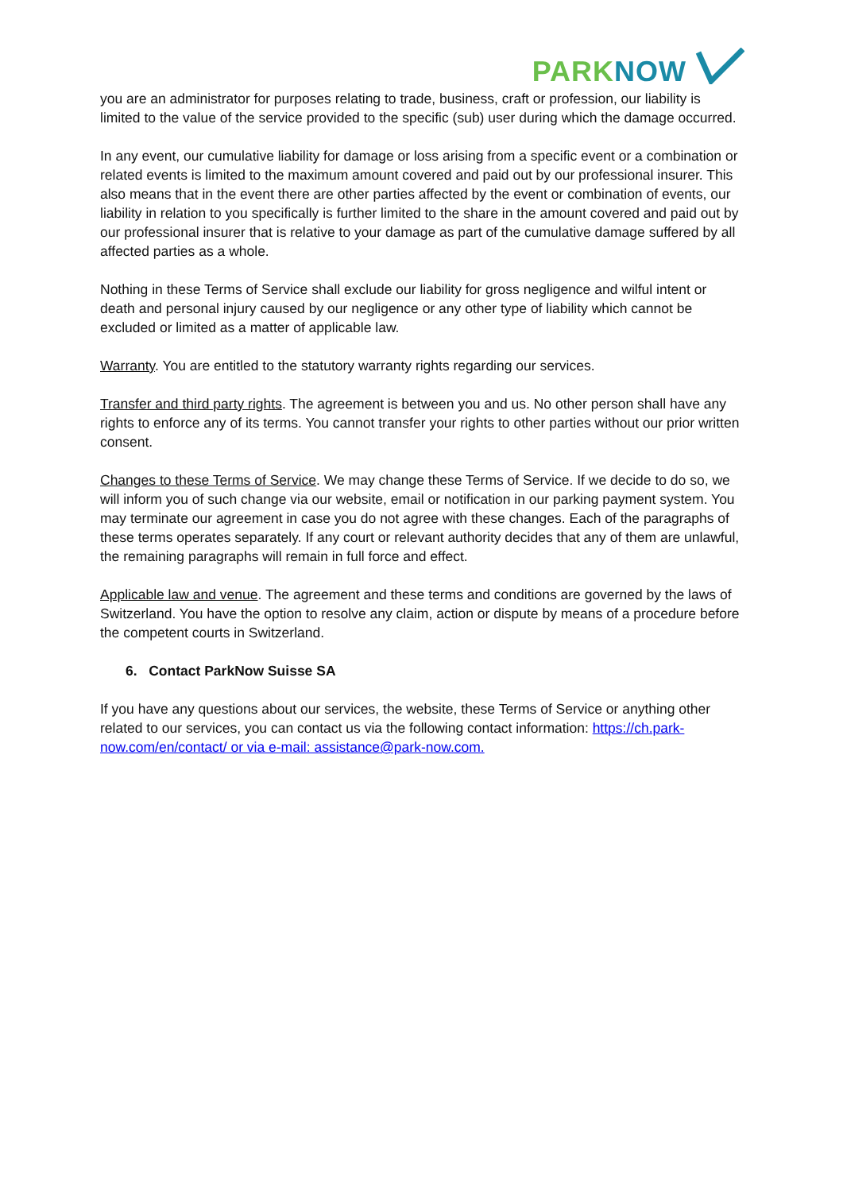PARK NOW
you are an administrator for purposes relating to trade, business, craft or profession, our liability is limited to the value of the service provided to the specific (sub) user during which the damage occurred.
In any event, our cumulative liability for damage or loss arising from a specific event or a combination or related events is limited to the maximum amount covered and paid out by our professional insurer. This also means that in the event there are other parties affected by the event or combination of events, our liability in relation to you specifically is further limited to the share in the amount covered and paid out by our professional insurer that is relative to your damage as part of the cumulative damage suffered by all affected parties as a whole.
Nothing in these Terms of Service shall exclude our liability for gross negligence and wilful intent or death and personal injury caused by our negligence or any other type of liability which cannot be excluded or limited as a matter of applicable law.
Warranty. You are entitled to the statutory warranty rights regarding our services.
Transfer and third party rights. The agreement is between you and us. No other person shall have any rights to enforce any of its terms. You cannot transfer your rights to other parties without our prior written consent.
Changes to these Terms of Service. We may change these Terms of Service. If we decide to do so, we will inform you of such change via our website, email or notification in our parking payment system. You may terminate our agreement in case you do not agree with these changes. Each of the paragraphs of these terms operates separately. If any court or relevant authority decides that any of them are unlawful, the remaining paragraphs will remain in full force and effect.
Applicable law and venue. The agreement and these terms and conditions are governed by the laws of Switzerland. You have the option to resolve any claim, action or dispute by means of a procedure before the competent courts in Switzerland.
6. Contact ParkNow Suisse SA
If you have any questions about our services, the website, these Terms of Service or anything other related to our services, you can contact us via the following contact information: https://ch.park-now.com/en/contact/ or via e-mail: assistance@park-now.com.